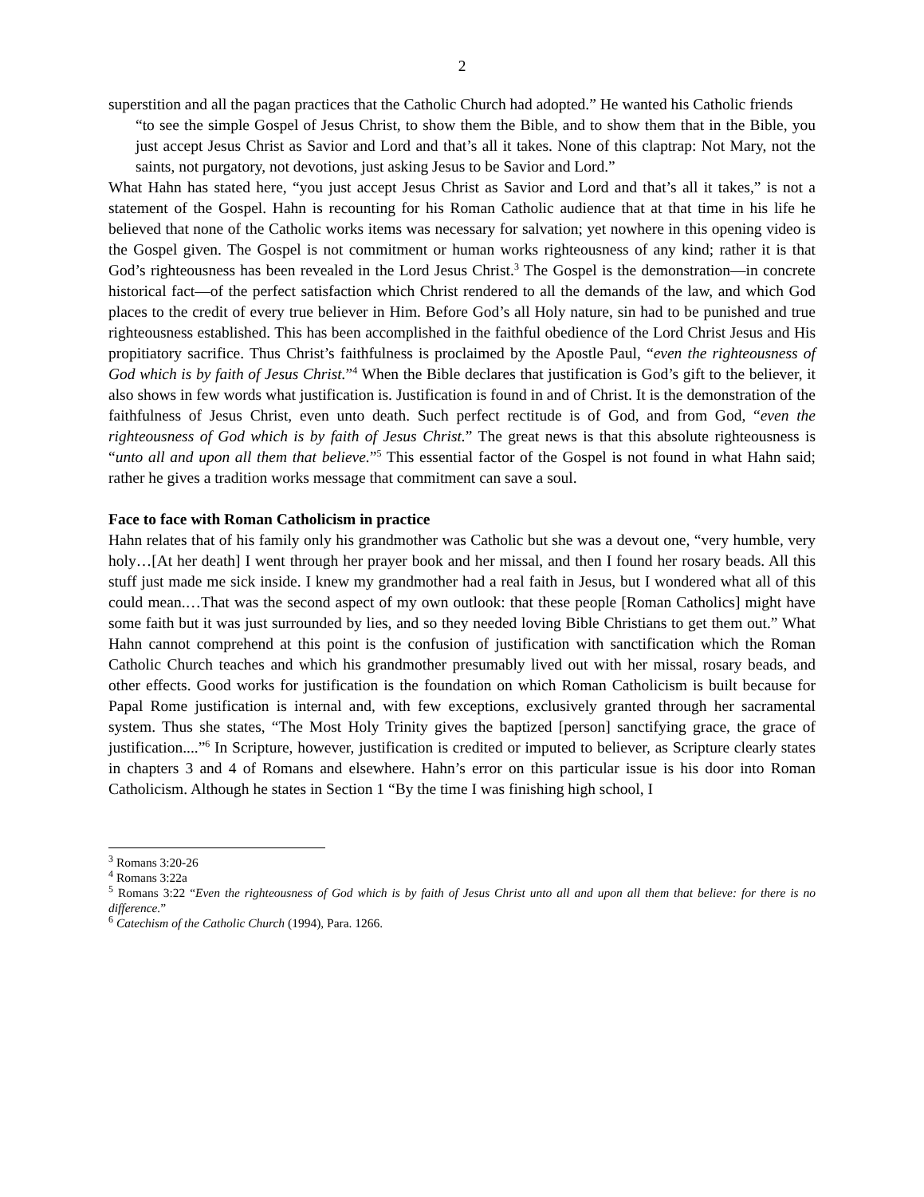2
superstition and all the pagan practices that the Catholic Church had adopted.” He wanted his Catholic friends
“to see the simple Gospel of Jesus Christ, to show them the Bible, and to show them that in the Bible, you just accept Jesus Christ as Savior and Lord and that’s all it takes. None of this claptrap: Not Mary, not the saints, not purgatory, not devotions, just asking Jesus to be Savior and Lord.”
What Hahn has stated here, “you just accept Jesus Christ as Savior and Lord and that’s all it takes,” is not a statement of the Gospel. Hahn is recounting for his Roman Catholic audience that at that time in his life he believed that none of the Catholic works items was necessary for salvation; yet nowhere in this opening video is the Gospel given. The Gospel is not commitment or human works righteousness of any kind; rather it is that God’s righteousness has been revealed in the Lord Jesus Christ.<sup>3</sup> The Gospel is the demonstration—in concrete historical fact—of the perfect satisfaction which Christ rendered to all the demands of the law, and which God places to the credit of every true believer in Him. Before God’s all Holy nature, sin had to be punished and true righteousness established. This has been accomplished in the faithful obedience of the Lord Christ Jesus and His propitiatory sacrifice. Thus Christ’s faithfulness is proclaimed by the Apostle Paul, “even the righteousness of God which is by faith of Jesus Christ.”<sup>4</sup> When the Bible declares that justification is God’s gift to the believer, it also shows in few words what justification is. Justification is found in and of Christ. It is the demonstration of the faithfulness of Jesus Christ, even unto death. Such perfect rectitude is of God, and from God, “even the righteousness of God which is by faith of Jesus Christ.” The great news is that this absolute righteousness is “unto all and upon all them that believe.”<sup>5</sup> This essential factor of the Gospel is not found in what Hahn said; rather he gives a tradition works message that commitment can save a soul.
Face to face with Roman Catholicism in practice
Hahn relates that of his family only his grandmother was Catholic but she was a devout one, “very humble, very holy…[At her death] I went through her prayer book and her missal, and then I found her rosary beads. All this stuff just made me sick inside. I knew my grandmother had a real faith in Jesus, but I wondered what all of this could mean.…That was the second aspect of my own outlook: that these people [Roman Catholics] might have some faith but it was just surrounded by lies, and so they needed loving Bible Christians to get them out.” What Hahn cannot comprehend at this point is the confusion of justification with sanctification which the Roman Catholic Church teaches and which his grandmother presumably lived out with her missal, rosary beads, and other effects. Good works for justification is the foundation on which Roman Catholicism is built because for Papal Rome justification is internal and, with few exceptions, exclusively granted through her sacramental system. Thus she states, “The Most Holy Trinity gives the baptized [person] sanctifying grace, the grace of justification....”<sup>6</sup> In Scripture, however, justification is credited or imputed to believer, as Scripture clearly states in chapters 3 and 4 of Romans and elsewhere. Hahn’s error on this particular issue is his door into Roman Catholicism. Although he states in Section 1 “By the time I was finishing high school, I
<sup>3</sup> Romans 3:20-26
<sup>4</sup> Romans 3:22a
<sup>5</sup> Romans 3:22 “Even the righteousness of God which is by faith of Jesus Christ unto all and upon all them that believe: for there is no difference.”
<sup>6</sup> Catechism of the Catholic Church (1994), Para. 1266.